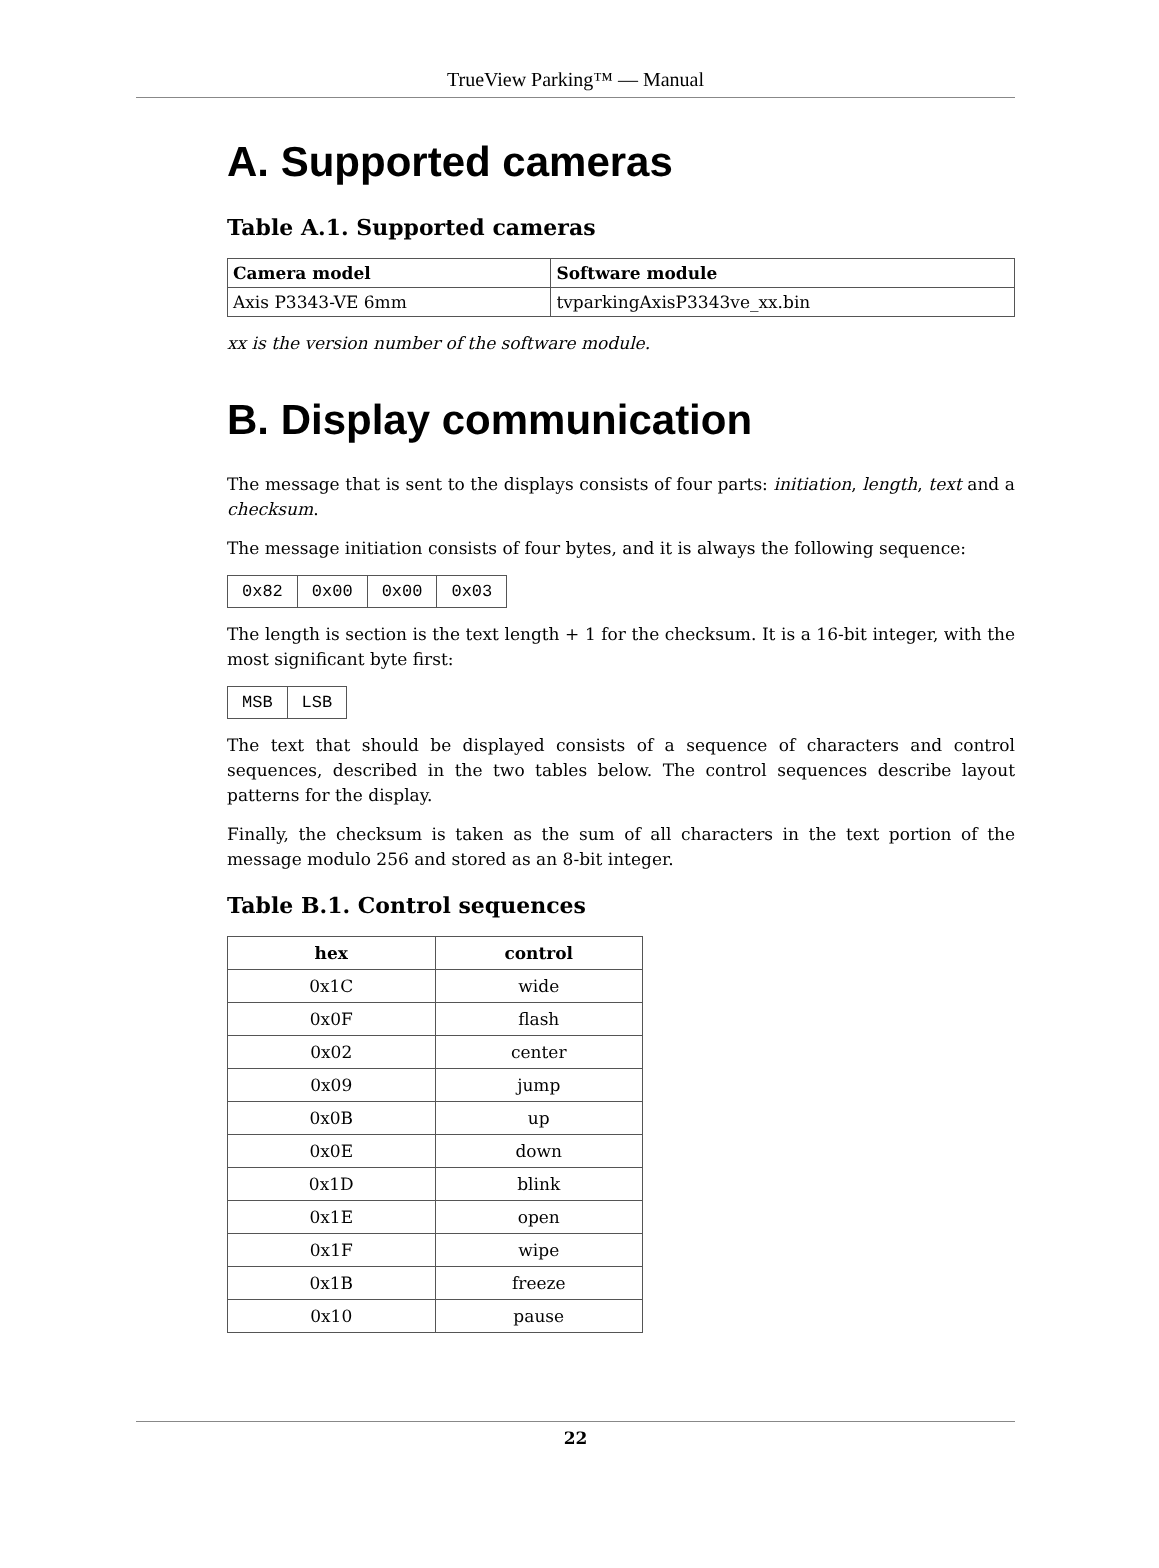TrueView Parking™ — Manual
A. Supported cameras
Table A.1. Supported cameras
| Camera model | Software module |
| --- | --- |
| Axis P3343-VE 6mm | tvparkingAxisP3343ve_xx.bin |
xx is the version number of the software module.
B. Display communication
The message that is sent to the displays consists of four parts: initiation, length, text and a checksum.
The message initiation consists of four bytes, and it is always the following sequence:
| 0x82 | 0x00 | 0x00 | 0x03 |
The length is section is the text length + 1 for the checksum. It is a 16-bit integer, with the most significant byte first:
| MSB | LSB |
The text that should be displayed consists of a sequence of characters and control sequences, described in the two tables below. The control sequences describe layout patterns for the display.
Finally, the checksum is taken as the sum of all characters in the text portion of the message modulo 256 and stored as an 8-bit integer.
Table B.1. Control sequences
| hex | control |
| --- | --- |
| 0x1C | wide |
| 0x0F | flash |
| 0x02 | center |
| 0x09 | jump |
| 0x0B | up |
| 0x0E | down |
| 0x1D | blink |
| 0x1E | open |
| 0x1F | wipe |
| 0x1B | freeze |
| 0x10 | pause |
22